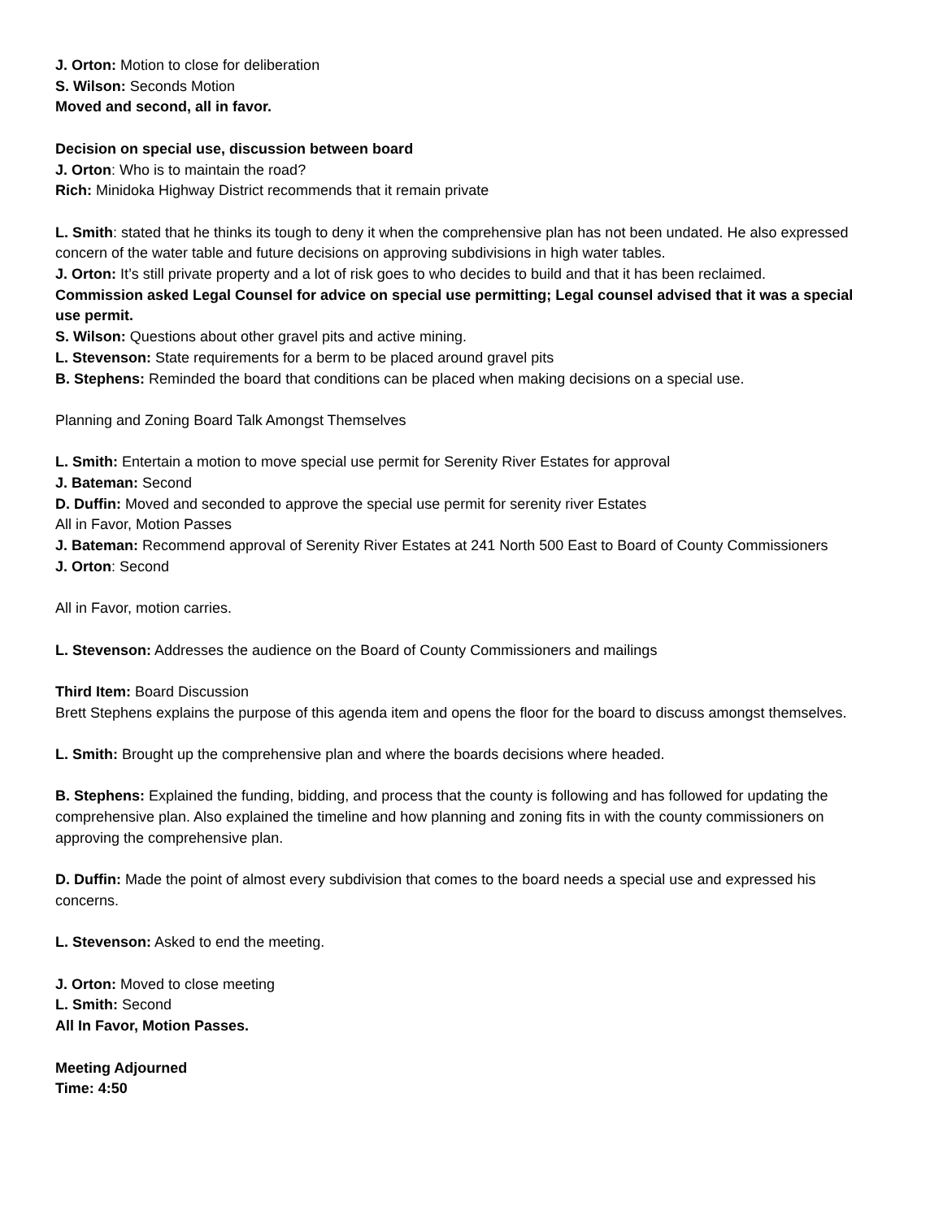J. Orton: Motion to close for deliberation
S. Wilson: Seconds Motion
Moved and second, all in favor.
Decision on special use, discussion between board
J. Orton: Who is to maintain the road?
Rich: Minidoka Highway District recommends that it remain private
L. Smith: stated that he thinks its tough to deny it when the comprehensive plan has not been undated. He also expressed concern of the water table and future decisions on approving subdivisions in high water tables.
J. Orton: It’s still private property and a lot of risk goes to who decides to build and that it has been reclaimed.
Commission asked Legal Counsel for advice on special use permitting; Legal counsel advised that it was a special use permit.
S. Wilson: Questions about other gravel pits and active mining.
L. Stevenson: State requirements for a berm to be placed around gravel pits
B. Stephens: Reminded the board that conditions can be placed when making decisions on a special use.
Planning and Zoning Board Talk Amongst Themselves
L. Smith: Entertain a motion to move special use permit for Serenity River Estates for approval
J. Bateman: Second
D. Duffin: Moved and seconded to approve the special use permit for serenity river Estates
All in Favor, Motion Passes
J. Bateman: Recommend approval of Serenity River Estates at 241 North 500 East to Board of County Commissioners
J. Orton: Second
All in Favor, motion carries.
L. Stevenson: Addresses the audience on the Board of County Commissioners and mailings
Third Item: Board Discussion
Brett Stephens explains the purpose of this agenda item and opens the floor for the board to discuss amongst themselves.
L. Smith: Brought up the comprehensive plan and where the boards decisions where headed.
B. Stephens: Explained the funding, bidding, and process that the county is following and has followed for updating the comprehensive plan. Also explained the timeline and how planning and zoning fits in with the county commissioners on approving the comprehensive plan.
D. Duffin: Made the point of almost every subdivision that comes to the board needs a special use and expressed his concerns.
L. Stevenson: Asked to end the meeting.
J. Orton: Moved to close meeting
L. Smith: Second
All In Favor, Motion Passes.
Meeting Adjourned
Time: 4:50